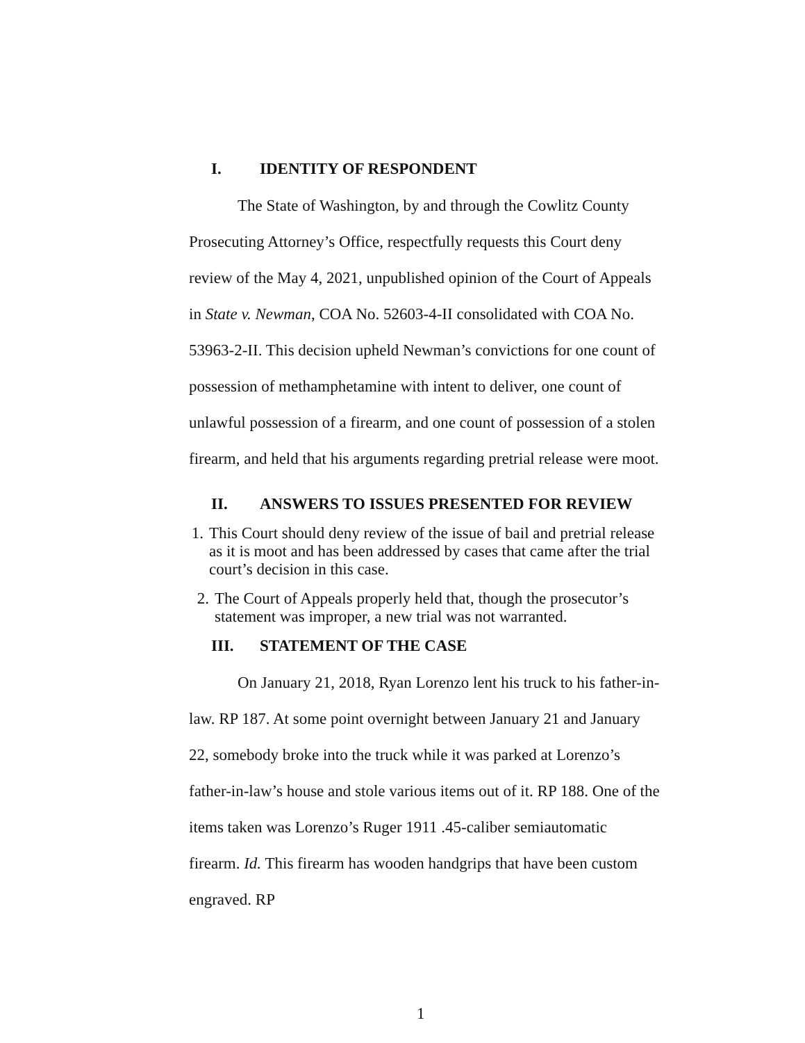I. IDENTITY OF RESPONDENT
The State of Washington, by and through the Cowlitz County Prosecuting Attorney’s Office, respectfully requests this Court deny review of the May 4, 2021, unpublished opinion of the Court of Appeals in State v. Newman, COA No. 52603-4-II consolidated with COA No. 53963-2-II. This decision upheld Newman’s convictions for one count of possession of methamphetamine with intent to deliver, one count of unlawful possession of a firearm, and one count of possession of a stolen firearm, and held that his arguments regarding pretrial release were moot.
II. ANSWERS TO ISSUES PRESENTED FOR REVIEW
1. This Court should deny review of the issue of bail and pretrial release as it is moot and has been addressed by cases that came after the trial court’s decision in this case.
2. The Court of Appeals properly held that, though the prosecutor’s statement was improper, a new trial was not warranted.
III. STATEMENT OF THE CASE
On January 21, 2018, Ryan Lorenzo lent his truck to his father-in-law. RP 187. At some point overnight between January 21 and January 22, somebody broke into the truck while it was parked at Lorenzo’s father-in-law’s house and stole various items out of it. RP 188. One of the items taken was Lorenzo’s Ruger 1911 .45-caliber semiautomatic firearm. Id. This firearm has wooden handgrips that have been custom engraved. RP
1